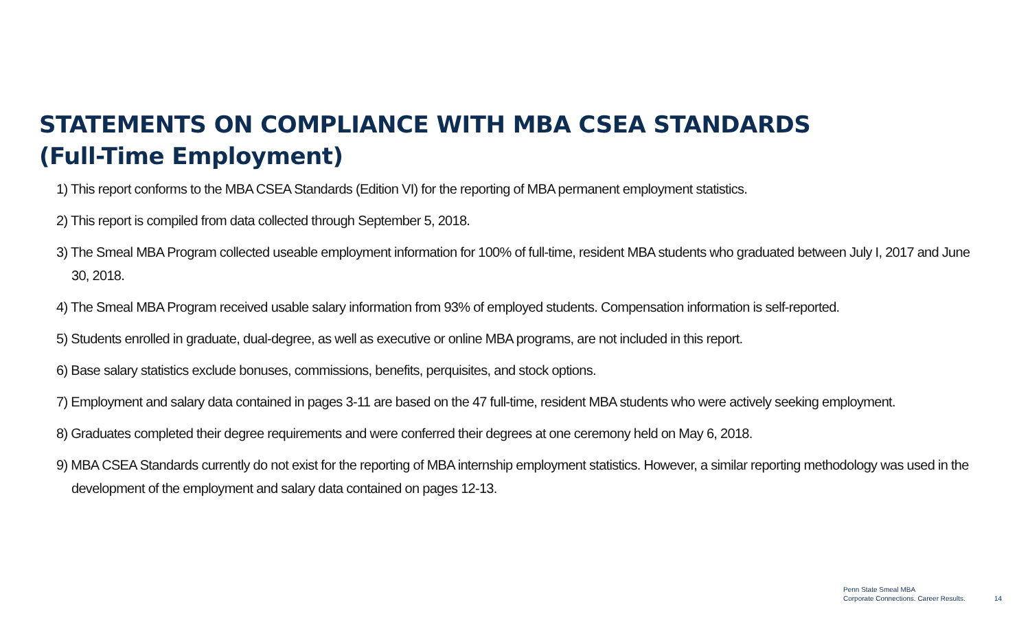STATEMENTS ON COMPLIANCE WITH MBA CSEA STANDARDS
(Full-Time Employment)
1) This report conforms to the MBA CSEA Standards (Edition VI) for the reporting of MBA permanent employment statistics.
2) This report is compiled from data collected through September 5, 2018.
3) The Smeal MBA Program collected useable employment information for 100% of full-time, resident MBA students who graduated between July I, 2017 and June 30, 2018.
4) The Smeal MBA Program received usable salary information from 93% of employed students. Compensation information is self-reported.
5) Students enrolled in graduate, dual-degree, as well as executive or online MBA programs, are not included in this report.
6) Base salary statistics exclude bonuses, commissions, benefits, perquisites, and stock options.
7) Employment and salary data contained in pages 3-11 are based on the 47 full-time, resident MBA students who were actively seeking employment.
8) Graduates completed their degree requirements and were conferred their degrees at one ceremony held on May 6, 2018.
9) MBA CSEA Standards currently do not exist for the reporting of MBA internship employment statistics. However, a similar reporting methodology was used in the development of the employment and salary data contained on pages 12-13.
Penn State Smeal MBA
Corporate Connections. Career Results.
14